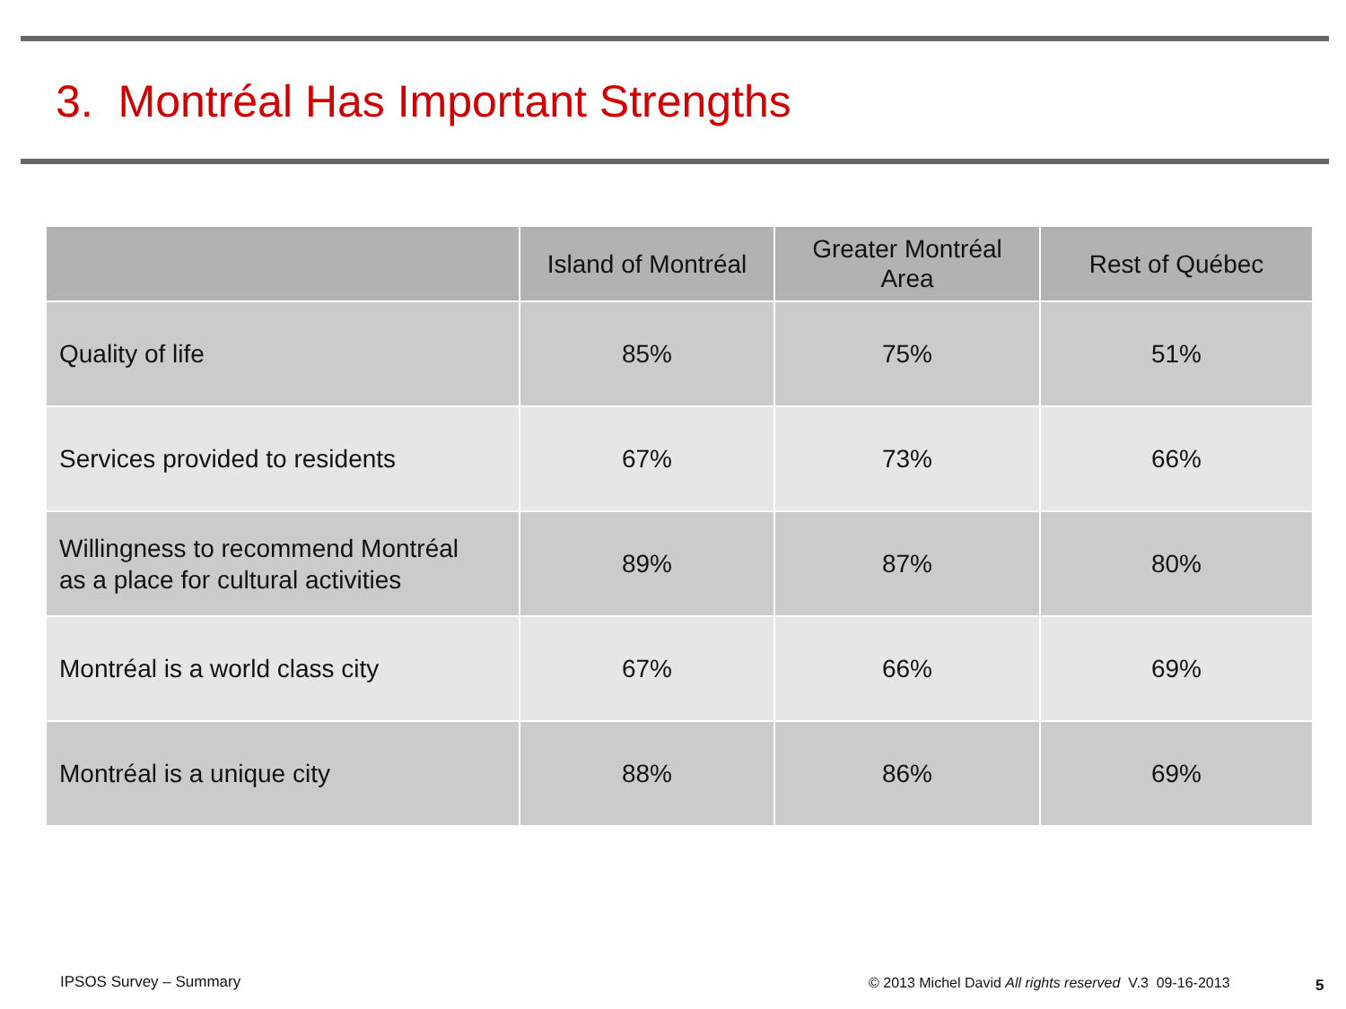3. Montréal Has Important Strengths
| | Island of Montréal | Greater Montréal Area | Rest of Québec |
| --- | --- | --- | --- |
| Quality of life | 85% | 75% | 51% |
| Services provided to residents | 67% | 73% | 66% |
| Willingness to recommend Montréal as a place for cultural activities | 89% | 87% | 80% |
| Montréal is a world class city | 67% | 66% | 69% |
| Montréal is a unique city | 88% | 86% | 69% |
IPSOS Survey – Summary
© 2013 Michel David All rights reserved V.3 09-16-2013
5